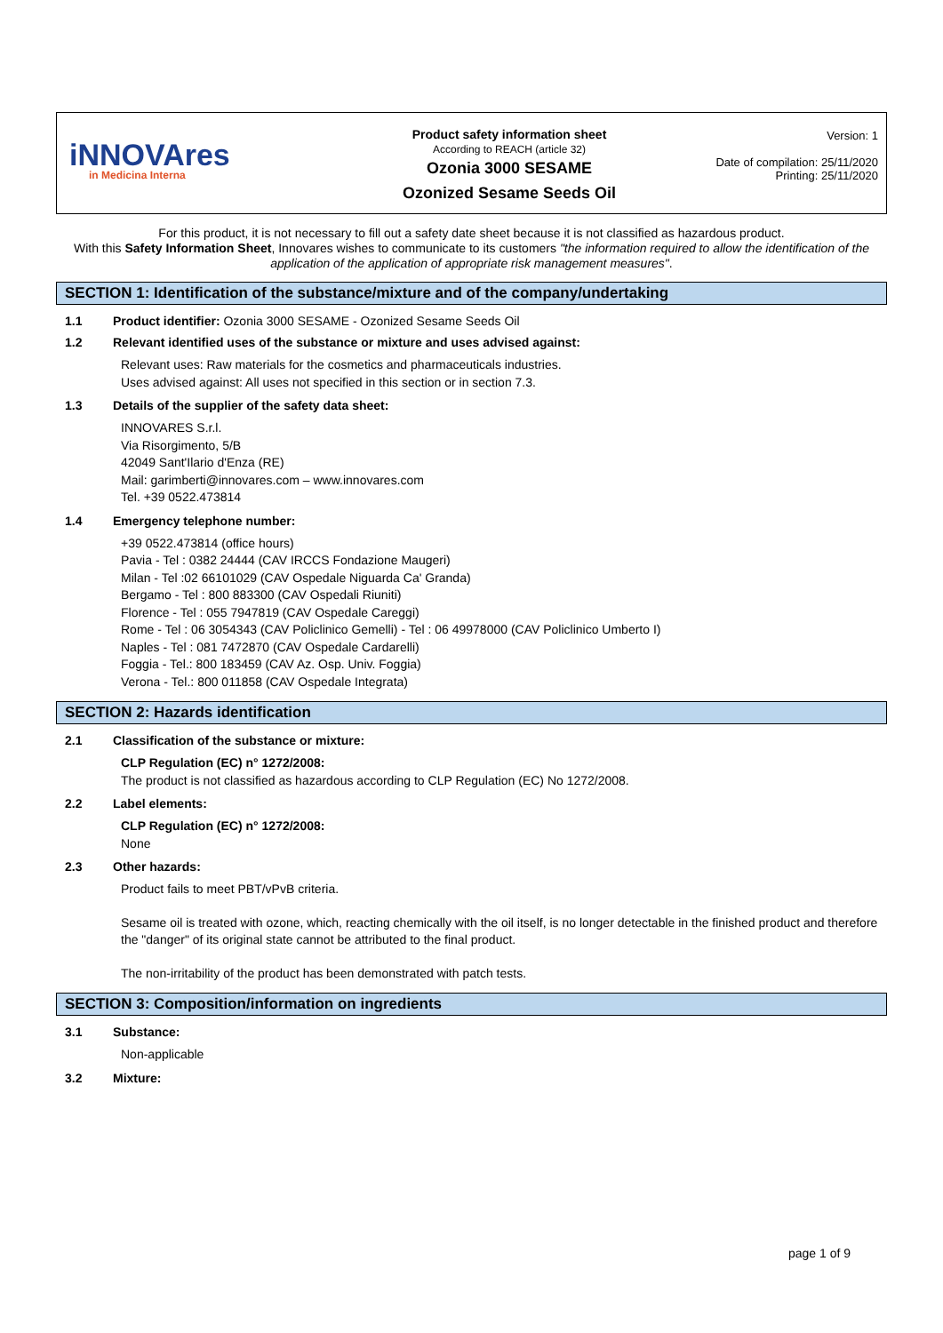iNNOVAres
in Medicina Interna
Product safety information sheet
According to REACH (article 32)
Ozonia 3000 SESAME
Ozonized Sesame Seeds Oil
Version: 1
Date of compilation: 25/11/2020
Printing: 25/11/2020
For this product, it is not necessary to fill out a safety date sheet because it is not classified as hazardous product.
With this Safety Information Sheet, Innovares wishes to communicate to its customers "the information required to allow the identification of the application of the application of appropriate risk management measures".
SECTION 1: Identification of the substance/mixture and of the company/undertaking
1.1 Product identifier: Ozonia 3000 SESAME - Ozonized Sesame Seeds Oil
1.2 Relevant identified uses of the substance or mixture and uses advised against:
Relevant uses: Raw materials for the cosmetics and pharmaceuticals industries.
Uses advised against: All uses not specified in this section or in section 7.3.
1.3 Details of the supplier of the safety data sheet:
INNOVARES S.r.l.
Via Risorgimento, 5/B
42049 Sant'Ilario d'Enza (RE)
Mail: garimberti@innovares.com – www.innovares.com
Tel. +39 0522.473814
1.4 Emergency telephone number:
+39 0522.473814 (office hours)
Pavia - Tel : 0382 24444 (CAV IRCCS Fondazione Maugeri)
Milan - Tel :02 66101029 (CAV Ospedale Niguarda Ca' Granda)
Bergamo - Tel : 800 883300 (CAV Ospedali Riuniti)
Florence - Tel : 055 7947819 (CAV Ospedale Careggi)
Rome - Tel : 06 3054343 (CAV Policlinico Gemelli) - Tel : 06 49978000 (CAV Policlinico Umberto I)
Naples - Tel : 081 7472870 (CAV Ospedale Cardarelli)
Foggia - Tel.: 800 183459 (CAV Az. Osp. Univ. Foggia)
Verona - Tel.: 800 011858 (CAV Ospedale Integrata)
SECTION 2: Hazards identification
2.1 Classification of the substance or mixture:
CLP Regulation (EC) n° 1272/2008:
The product is not classified as hazardous according to CLP Regulation (EC) No 1272/2008.
2.2 Label elements:
CLP Regulation (EC) n° 1272/2008:
None
2.3 Other hazards:
Product fails to meet PBT/vPvB criteria.
Sesame oil is treated with ozone, which, reacting chemically with the oil itself, is no longer detectable in the finished product and therefore the "danger" of its original state cannot be attributed to the final product.
The non-irritability of the product has been demonstrated with patch tests.
SECTION 3: Composition/information on ingredients
3.1 Substance:
Non-applicable
3.2 Mixture:
page 1 of 9